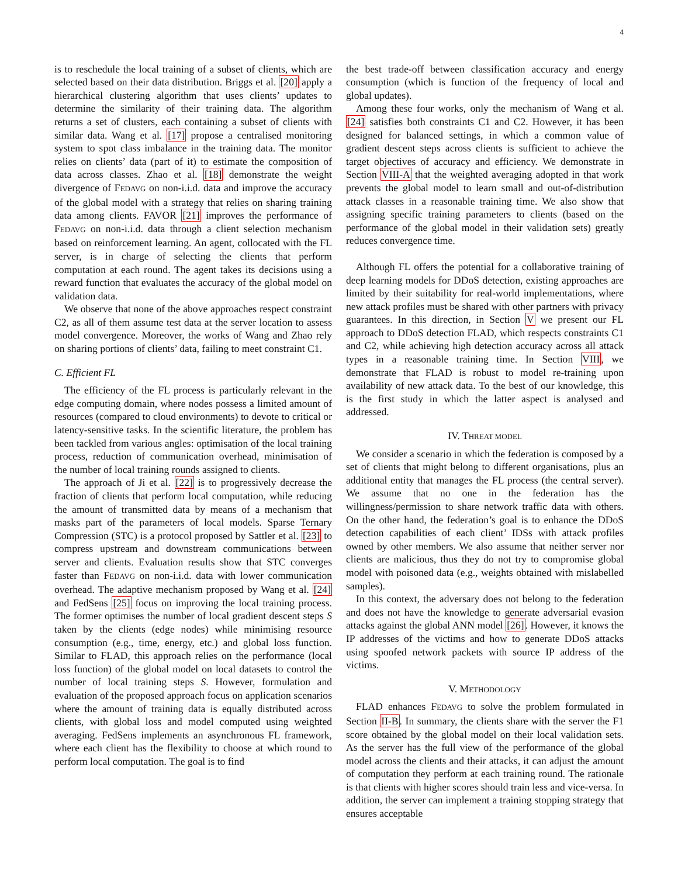4
is to reschedule the local training of a subset of clients, which are selected based on their data distribution. Briggs et al. [20] apply a hierarchical clustering algorithm that uses clients’ updates to determine the similarity of their training data. The algorithm returns a set of clusters, each containing a subset of clients with similar data. Wang et al. [17] propose a centralised monitoring system to spot class imbalance in the training data. The monitor relies on clients’ data (part of it) to estimate the composition of data across classes. Zhao et al. [18] demonstrate the weight divergence of FEDAVG on non-i.i.d. data and improve the accuracy of the global model with a strategy that relies on sharing training data among clients. FAVOR [21] improves the performance of FEDAVG on non-i.i.d. data through a client selection mechanism based on reinforcement learning. An agent, collocated with the FL server, is in charge of selecting the clients that perform computation at each round. The agent takes its decisions using a reward function that evaluates the accuracy of the global model on validation data.
We observe that none of the above approaches respect constraint C2, as all of them assume test data at the server location to assess model convergence. Moreover, the works of Wang and Zhao rely on sharing portions of clients’ data, failing to meet constraint C1.
C. Efficient FL
The efficiency of the FL process is particularly relevant in the edge computing domain, where nodes possess a limited amount of resources (compared to cloud environments) to devote to critical or latency-sensitive tasks. In the scientific literature, the problem has been tackled from various angles: optimisation of the local training process, reduction of communication overhead, minimisation of the number of local training rounds assigned to clients.
The approach of Ji et al. [22] is to progressively decrease the fraction of clients that perform local computation, while reducing the amount of transmitted data by means of a mechanism that masks part of the parameters of local models. Sparse Ternary Compression (STC) is a protocol proposed by Sattler et al. [23] to compress upstream and downstream communications between server and clients. Evaluation results show that STC converges faster than FEDAVG on non-i.i.d. data with lower communication overhead. The adaptive mechanism proposed by Wang et al. [24] and FedSens [25] focus on improving the local training process. The former optimises the number of local gradient descent steps S taken by the clients (edge nodes) while minimising resource consumption (e.g., time, energy, etc.) and global loss function. Similar to FLAD, this approach relies on the performance (local loss function) of the global model on local datasets to control the number of local training steps S. However, formulation and evaluation of the proposed approach focus on application scenarios where the amount of training data is equally distributed across clients, with global loss and model computed using weighted averaging. FedSens implements an asynchronous FL framework, where each client has the flexibility to choose at which round to perform local computation. The goal is to find
the best trade-off between classification accuracy and energy consumption (which is function of the frequency of local and global updates).
Among these four works, only the mechanism of Wang et al. [24] satisfies both constraints C1 and C2. However, it has been designed for balanced settings, in which a common value of gradient descent steps across clients is sufficient to achieve the target objectives of accuracy and efficiency. We demonstrate in Section VIII-A that the weighted averaging adopted in that work prevents the global model to learn small and out-of-distribution attack classes in a reasonable training time. We also show that assigning specific training parameters to clients (based on the performance of the global model in their validation sets) greatly reduces convergence time.
Although FL offers the potential for a collaborative training of deep learning models for DDoS detection, existing approaches are limited by their suitability for real-world implementations, where new attack profiles must be shared with other partners with privacy guarantees. In this direction, in Section V we present our FL approach to DDoS detection FLAD, which respects constraints C1 and C2, while achieving high detection accuracy across all attack types in a reasonable training time. In Section VIII, we demonstrate that FLAD is robust to model re-training upon availability of new attack data. To the best of our knowledge, this is the first study in which the latter aspect is analysed and addressed.
IV. THREAT MODEL
We consider a scenario in which the federation is composed by a set of clients that might belong to different organisations, plus an additional entity that manages the FL process (the central server). We assume that no one in the federation has the willingness/permission to share network traffic data with others. On the other hand, the federation’s goal is to enhance the DDoS detection capabilities of each client’ IDSs with attack profiles owned by other members. We also assume that neither server nor clients are malicious, thus they do not try to compromise global model with poisoned data (e.g., weights obtained with mislabelled samples).
In this context, the adversary does not belong to the federation and does not have the knowledge to generate adversarial evasion attacks against the global ANN model [26]. However, it knows the IP addresses of the victims and how to generate DDoS attacks using spoofed network packets with source IP address of the victims.
V. METHODOLOGY
FLAD enhances FEDAVG to solve the problem formulated in Section II-B. In summary, the clients share with the server the F1 score obtained by the global model on their local validation sets. As the server has the full view of the performance of the global model across the clients and their attacks, it can adjust the amount of computation they perform at each training round. The rationale is that clients with higher scores should train less and vice-versa. In addition, the server can implement a training stopping strategy that ensures acceptable